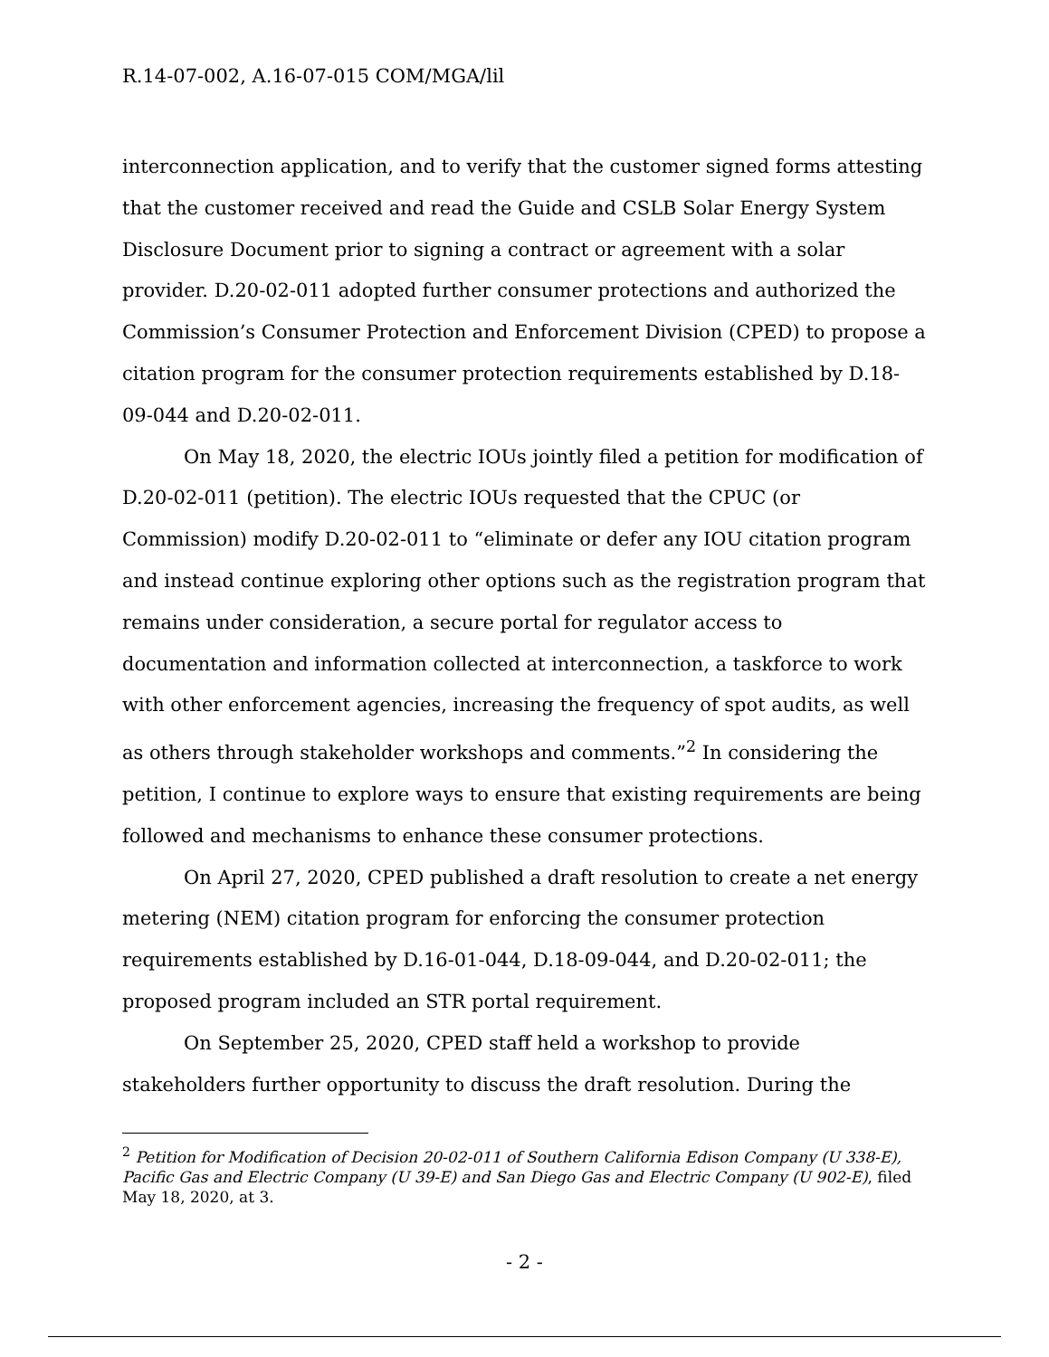R.14-07-002, A.16-07-015 COM/MGA/lil
interconnection application, and to verify that the customer signed forms attesting that the customer received and read the Guide and CSLB Solar Energy System Disclosure Document prior to signing a contract or agreement with a solar provider. D.20-02-011 adopted further consumer protections and authorized the Commission’s Consumer Protection and Enforcement Division (CPED) to propose a citation program for the consumer protection requirements established by D.18-09-044 and D.20-02-011.
On May 18, 2020, the electric IOUs jointly filed a petition for modification of D.20-02-011 (petition). The electric IOUs requested that the CPUC (or Commission) modify D.20-02-011 to “eliminate or defer any IOU citation program and instead continue exploring other options such as the registration program that remains under consideration, a secure portal for regulator access to documentation and information collected at interconnection, a taskforce to work with other enforcement agencies, increasing the frequency of spot audits, as well as others through stakeholder workshops and comments.”<sup>2</sup> In considering the petition, I continue to explore ways to ensure that existing requirements are being followed and mechanisms to enhance these consumer protections.
On April 27, 2020, CPED published a draft resolution to create a net energy metering (NEM) citation program for enforcing the consumer protection requirements established by D.16-01-044, D.18-09-044, and D.20-02-011; the proposed program included an STR portal requirement.
On September 25, 2020, CPED staff held a workshop to provide stakeholders further opportunity to discuss the draft resolution. During the
<sup>2</sup> Petition for Modification of Decision 20-02-011 of Southern California Edison Company (U 338-E), Pacific Gas and Electric Company (U 39-E) and San Diego Gas and Electric Company (U 902-E), filed May 18, 2020, at 3.
- 2 -